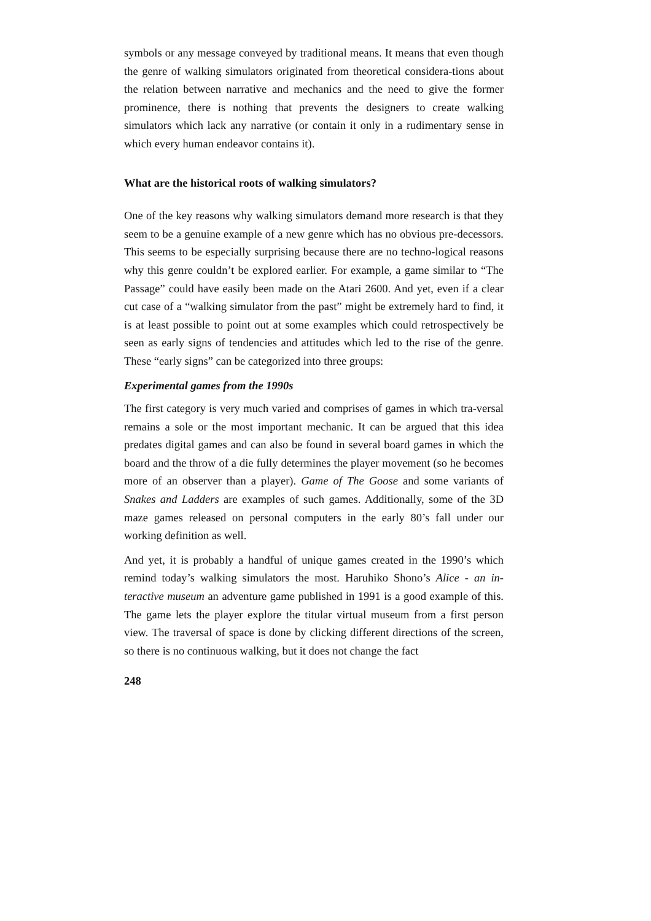symbols or any message conveyed by traditional means. It means that even though the genre of walking simulators originated from theoretical considera-tions about the relation between narrative and mechanics and the need to give the former prominence, there is nothing that prevents the designers to create walking simulators which lack any narrative (or contain it only in a rudimentary sense in which every human endeavor contains it).
What are the historical roots of walking simulators?
One of the key reasons why walking simulators demand more research is that they seem to be a genuine example of a new genre which has no obvious pre-decessors. This seems to be especially surprising because there are no techno-logical reasons why this genre couldn’t be explored earlier. For example, a game similar to “The Passage” could have easily been made on the Atari 2600. And yet, even if a clear cut case of a “walking simulator from the past” might be extremely hard to find, it is at least possible to point out at some examples which could retrospectively be seen as early signs of tendencies and attitudes which led to the rise of the genre. These “early signs” can be categorized into three groups:
Experimental games from the 1990s
The first category is very much varied and comprises of games in which tra-versal remains a sole or the most important mechanic. It can be argued that this idea predates digital games and can also be found in several board games in which the board and the throw of a die fully determines the player movement (so he becomes more of an observer than a player). Game of The Goose and some variants of Snakes and Ladders are examples of such games. Additionally, some of the 3D maze games released on personal computers in the early 80’s fall under our working definition as well.
And yet, it is probably a handful of unique games created in the 1990’s which remind today’s walking simulators the most. Haruhiko Shono’s Alice - an in-teractive museum an adventure game published in 1991 is a good example of this. The game lets the player explore the titular virtual museum from a first person view. The traversal of space is done by clicking different directions of the screen, so there is no continuous walking, but it does not change the fact
248